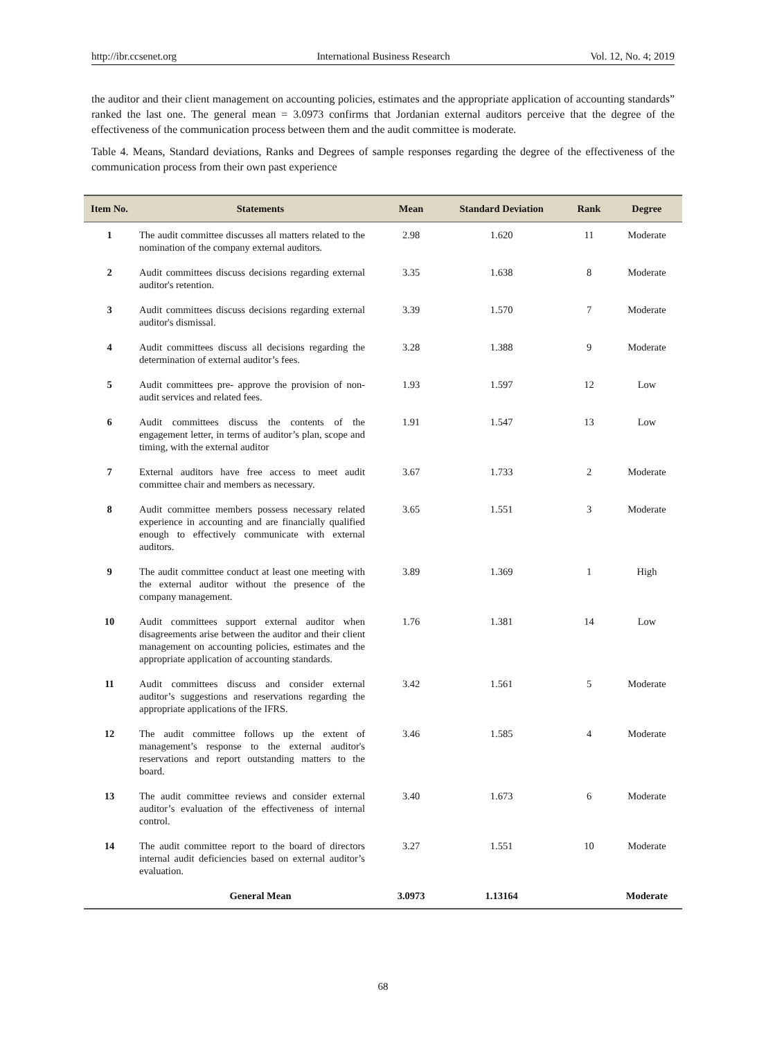http://ibr.ccsenet.org International Business Research Vol. 12, No. 4; 2019
the auditor and their client management on accounting policies, estimates and the appropriate application of accounting standards” ranked the last one. The general mean = 3.0973 confirms that Jordanian external auditors perceive that the degree of the effectiveness of the communication process between them and the audit committee is moderate.
Table 4. Means, Standard deviations, Ranks and Degrees of sample responses regarding the degree of the effectiveness of the communication process from their own past experience
| Item No. | Statements | Mean | Standard Deviation | Rank | Degree |
| --- | --- | --- | --- | --- | --- |
| 1 | The audit committee discusses all matters related to the nomination of the company external auditors. | 2.98 | 1.620 | 11 | Moderate |
| 2 | Audit committees discuss decisions regarding external auditor's retention. | 3.35 | 1.638 | 8 | Moderate |
| 3 | Audit committees discuss decisions regarding external auditor's dismissal. | 3.39 | 1.570 | 7 | Moderate |
| 4 | Audit committees discuss all decisions regarding the determination of external auditor’s fees. | 3.28 | 1.388 | 9 | Moderate |
| 5 | Audit committees pre- approve the provision of non-audit services and related fees. | 1.93 | 1.597 | 12 | Low |
| 6 | Audit committees discuss the contents of the engagement letter, in terms of auditor’s plan, scope and timing, with the external auditor | 1.91 | 1.547 | 13 | Low |
| 7 | External auditors have free access to meet audit committee chair and members as necessary. | 3.67 | 1.733 | 2 | Moderate |
| 8 | Audit committee members possess necessary related experience in accounting and are financially qualified enough to effectively communicate with external auditors. | 3.65 | 1.551 | 3 | Moderate |
| 9 | The audit committee conduct at least one meeting with the external auditor without the presence of the company management. | 3.89 | 1.369 | 1 | High |
| 10 | Audit committees support external auditor when disagreements arise between the auditor and their client management on accounting policies, estimates and the appropriate application of accounting standards. | 1.76 | 1.381 | 14 | Low |
| 11 | Audit committees discuss and consider external auditor’s suggestions and reservations regarding the appropriate applications of the IFRS. | 3.42 | 1.561 | 5 | Moderate |
| 12 | The audit committee follows up the extent of management’s response to the external auditor's reservations and report outstanding matters to the board. | 3.46 | 1.585 | 4 | Moderate |
| 13 | The audit committee reviews and consider external auditor’s evaluation of the effectiveness of internal control. | 3.40 | 1.673 | 6 | Moderate |
| 14 | The audit committee report to the board of directors internal audit deficiencies based on external auditor’s evaluation. | 3.27 | 1.551 | 10 | Moderate |
| | General Mean | 3.0973 | 1.13164 | | Moderate |
68